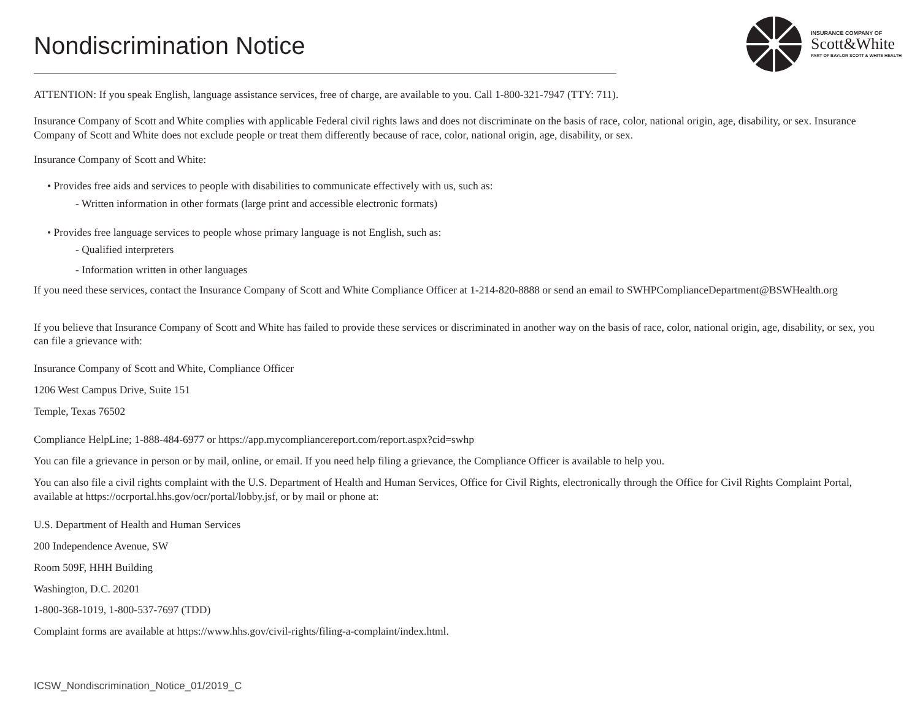Nondiscrimination Notice
INSURANCE COMPANY OF
Scott&White
PART OF BAYLOR SCOTT & WHITE HEALTH
ATTENTION: If you speak English, language assistance services, free of charge, are available to you. Call 1-800-321-7947 (TTY: 711).
Insurance Company of Scott and White complies with applicable Federal civil rights laws and does not discriminate on the basis of race, color, national origin, age, disability, or sex. Insurance Company of Scott and White does not exclude people or treat them differently because of race, color, national origin, age, disability, or sex.
Insurance Company of Scott and White:
• Provides free aids and services to people with disabilities to communicate effectively with us, such as:
- Written information in other formats (large print and accessible electronic formats)
• Provides free language services to people whose primary language is not English, such as:
- Qualified interpreters
- Information written in other languages
If you need these services, contact the Insurance Company of Scott and White Compliance Officer at 1-214-820-8888 or send an email to SWHPComplianceDepartment@BSWHealth.org
If you believe that Insurance Company of Scott and White has failed to provide these services or discriminated in another way on the basis of race, color, national origin, age, disability, or sex, you can file a grievance with:
Insurance Company of Scott and White, Compliance Officer
1206 West Campus Drive, Suite 151
Temple, Texas 76502
Compliance HelpLine; 1-888-484-6977 or https://app.mycompliancereport.com/report.aspx?cid=swhp
You can file a grievance in person or by mail, online, or email. If you need help filing a grievance, the Compliance Officer is available to help you.
You can also file a civil rights complaint with the U.S. Department of Health and Human Services, Office for Civil Rights, electronically through the Office for Civil Rights Complaint Portal, available at https://ocrportal.hhs.gov/ocr/portal/lobby.jsf, or by mail or phone at:
U.S. Department of Health and Human Services
200 Independence Avenue, SW
Room 509F, HHH Building
Washington, D.C. 20201
1-800-368-1019, 1-800-537-7697 (TDD)
Complaint forms are available at https://www.hhs.gov/civil-rights/filing-a-complaint/index.html.
ICSW_Nondiscrimination_Notice_01/2019_C